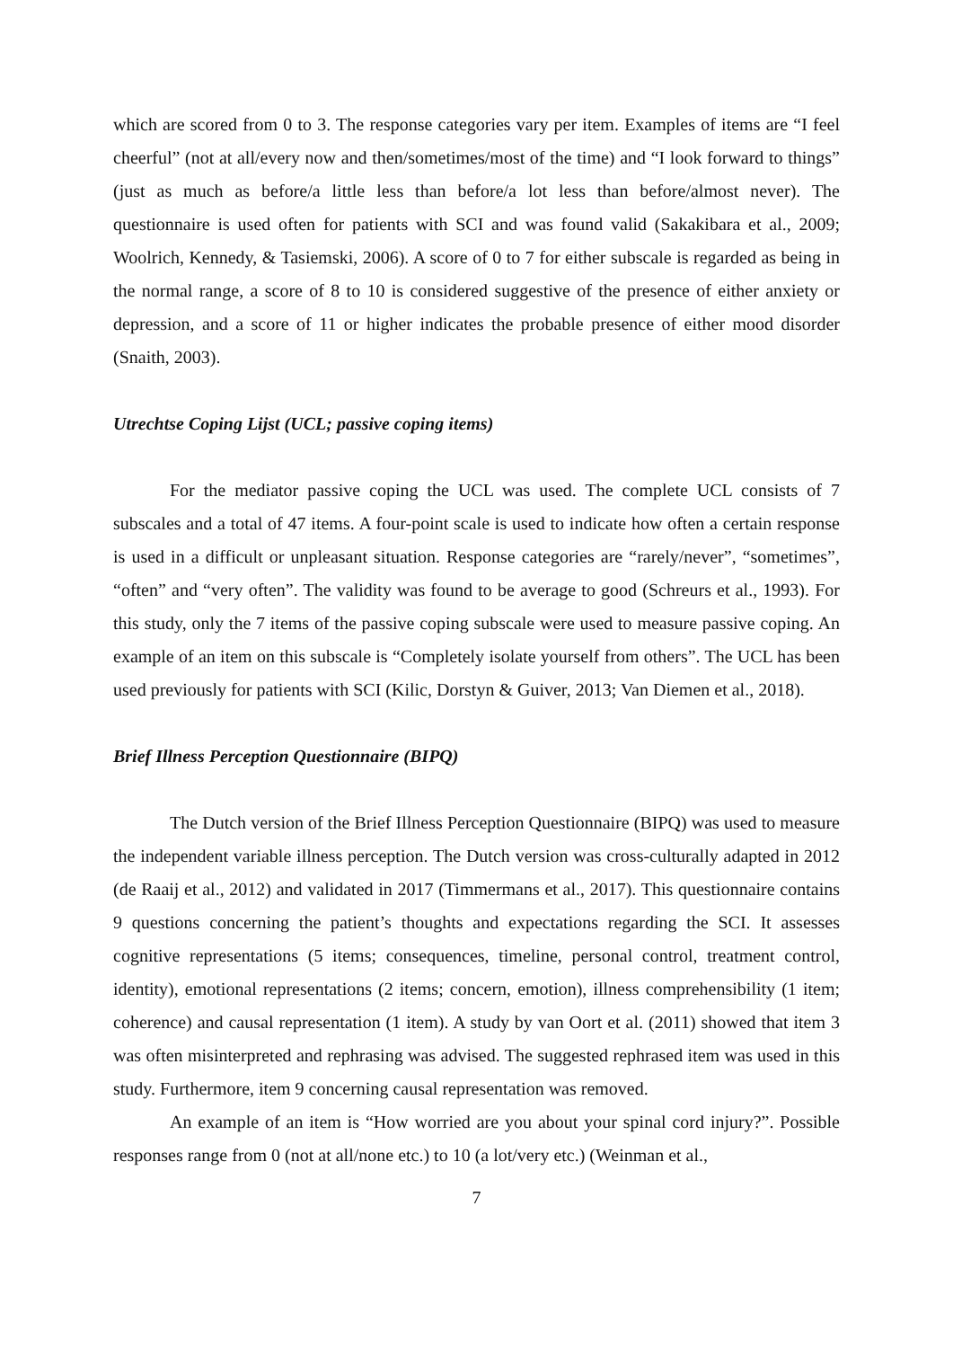which are scored from 0 to 3. The response categories vary per item. Examples of items are “I feel cheerful” (not at all/every now and then/sometimes/most of the time) and “I look forward to things” (just as much as before/a little less than before/a lot less than before/almost never). The questionnaire is used often for patients with SCI and was found valid (Sakakibara et al., 2009; Woolrich, Kennedy, & Tasiemski, 2006). A score of 0 to 7 for either subscale is regarded as being in the normal range, a score of 8 to 10 is considered suggestive of the presence of either anxiety or depression, and a score of 11 or higher indicates the probable presence of either mood disorder (Snaith, 2003).
Utrechtse Coping Lijst (UCL; passive coping items)
For the mediator passive coping the UCL was used. The complete UCL consists of 7 subscales and a total of 47 items. A four-point scale is used to indicate how often a certain response is used in a difficult or unpleasant situation. Response categories are “rarely/never”, “sometimes”, “often” and “very often”. The validity was found to be average to good (Schreurs et al., 1993). For this study, only the 7 items of the passive coping subscale were used to measure passive coping. An example of an item on this subscale is “Completely isolate yourself from others”. The UCL has been used previously for patients with SCI (Kilic, Dorstyn & Guiver, 2013; Van Diemen et al., 2018).
Brief Illness Perception Questionnaire (BIPQ)
The Dutch version of the Brief Illness Perception Questionnaire (BIPQ) was used to measure the independent variable illness perception. The Dutch version was cross-culturally adapted in 2012 (de Raaij et al., 2012) and validated in 2017 (Timmermans et al., 2017). This questionnaire contains 9 questions concerning the patient’s thoughts and expectations regarding the SCI. It assesses cognitive representations (5 items; consequences, timeline, personal control, treatment control, identity), emotional representations (2 items; concern, emotion), illness comprehensibility (1 item; coherence) and causal representation (1 item). A study by van Oort et al. (2011) showed that item 3 was often misinterpreted and rephrasing was advised. The suggested rephrased item was used in this study. Furthermore, item 9 concerning causal representation was removed.
An example of an item is “How worried are you about your spinal cord injury?”. Possible responses range from 0 (not at all/none etc.) to 10 (a lot/very etc.) (Weinman et al.,
7